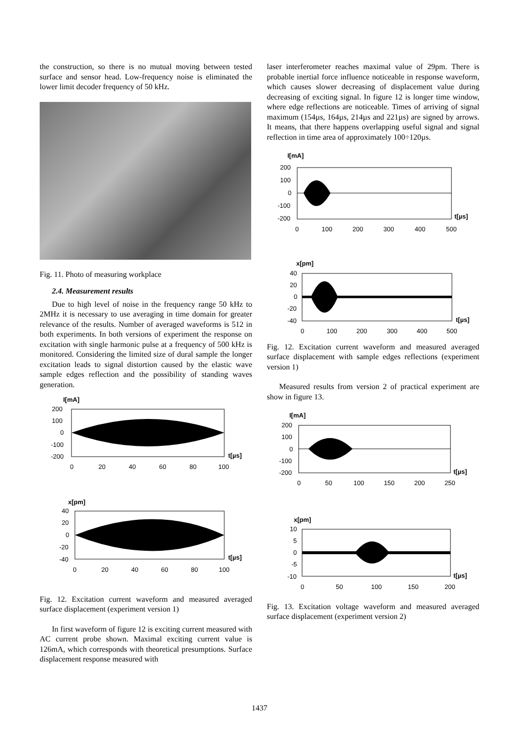the construction, so there is no mutual moving between tested surface and sensor head. Low-frequency noise is eliminated the lower limit decoder frequency of 50 kHz.
Fig. 11. Photo of measuring workplace
2.4. Measurement results
Due to high level of noise in the frequency range 50 kHz to 2MHz it is necessary to use averaging in time domain for greater relevance of the results. Number of averaged waveforms is 512 in both experiments. In both versions of experiment the response on excitation with single harmonic pulse at a frequency of 500 kHz is monitored. Considering the limited size of dural sample the longer excitation leads to signal distortion caused by the elastic wave sample edges reflection and the possibility of standing waves generation.
I[mA]
200
100
0
-100
-200
t[µs]
0
20
40
60
80
100
x[pm]
40
20
0
-20
-40
t[µs]
0
20
40
60
80
100
Fig. 12. Excitation current waveform and measured averaged surface displacement (experiment version 1)
In first waveform of figure 12 is exciting current measured with AC current probe shown. Maximal exciting current value is 126mA, which corresponds with theoretical presumptions. Surface displacement response measured with
laser interferometer reaches maximal value of 29pm. There is probable inertial force influence noticeable in response waveform, which causes slower decreasing of displacement value during decreasing of exciting signal. In figure 12 is longer time window, where edge reflections are noticeable. Times of arriving of signal maximum (154µs, 164µs, 214µs and 221µs) are signed by arrows. It means, that there happens overlapping useful signal and signal reflection in time area of approximately 100÷120µs.
I[mA]
200
100
0
-100
-200
t[µs]
0
100
200
300
400
500
x[pm]
40
20
0
-20
-40
t[µs]
0
100
200
300
400
500
Fig. 12. Excitation current waveform and measured averaged surface displacement with sample edges reflections (experiment version 1)
Measured results from version 2 of practical experiment are show in figure 13.
I[mA]
200
100
0
-100
-200
t[µs]
0
50
100
150
200
250
x[pm]
10
5
0
-5
-10
t[µs]
0
50
100
150
200
Fig. 13. Excitation voltage waveform and measured averaged surface displacement (experiment version 2)
1437